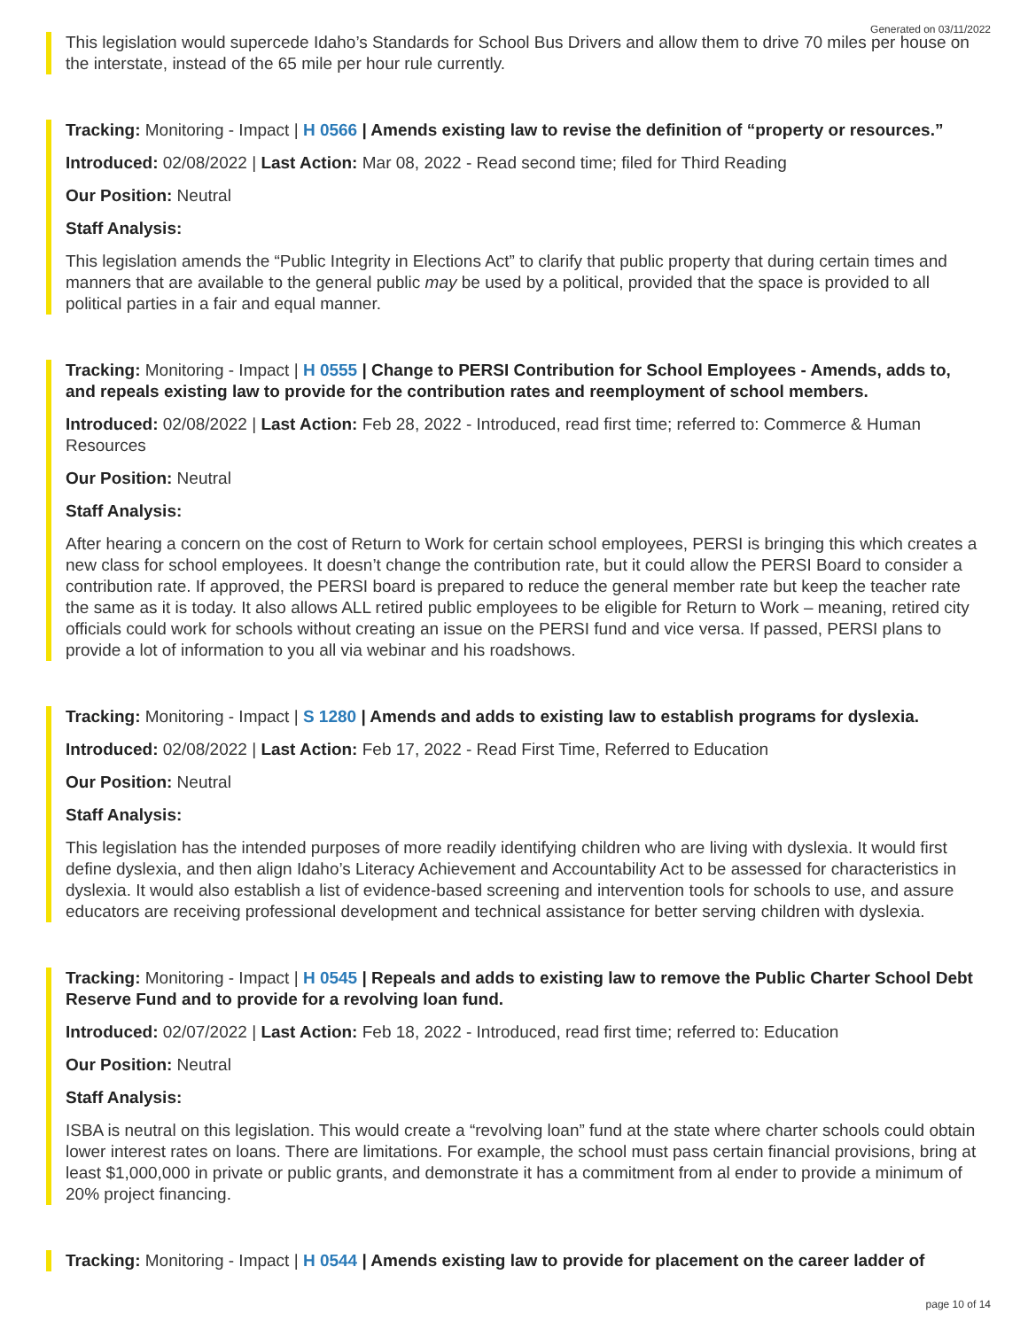Generated on 03/11/2022
This legislation would supercede Idaho’s Standards for School Bus Drivers and allow them to drive 70 miles per house on the interstate, instead of the 65 mile per hour rule currently.
Tracking: Monitoring - Impact | H 0566 | Amends existing law to revise the definition of “property or resources.”
Introduced: 02/08/2022 | Last Action: Mar 08, 2022 - Read second time; filed for Third Reading
Our Position: Neutral
Staff Analysis:
This legislation amends the “Public Integrity in Elections Act” to clarify that public property that during certain times and manners that are available to the general public may be used by a political, provided that the space is provided to all political parties in a fair and equal manner.
Tracking: Monitoring - Impact | H 0555 | Change to PERSI Contribution for School Employees - Amends, adds to, and repeals existing law to provide for the contribution rates and reemployment of school members.
Introduced: 02/08/2022 | Last Action: Feb 28, 2022 - Introduced, read first time; referred to: Commerce & Human Resources
Our Position: Neutral
Staff Analysis:
After hearing a concern on the cost of Return to Work for certain school employees, PERSI is bringing this which creates a new class for school employees. It doesn’t change the contribution rate, but it could allow the PERSI Board to consider a contribution rate. If approved, the PERSI board is prepared to reduce the general member rate but keep the teacher rate the same as it is today. It also allows ALL retired public employees to be eligible for Return to Work – meaning, retired city officials could work for schools without creating an issue on the PERSI fund and vice versa. If passed, PERSI plans to provide a lot of information to you all via webinar and his roadshows.
Tracking: Monitoring - Impact | S 1280 | Amends and adds to existing law to establish programs for dyslexia.
Introduced: 02/08/2022 | Last Action: Feb 17, 2022 - Read First Time, Referred to Education
Our Position: Neutral
Staff Analysis:
This legislation has the intended purposes of more readily identifying children who are living with dyslexia. It would first define dyslexia, and then align Idaho’s Literacy Achievement and Accountability Act to be assessed for characteristics in dyslexia. It would also establish a list of evidence-based screening and intervention tools for schools to use, and assure educators are receiving professional development and technical assistance for better serving children with dyslexia.
Tracking: Monitoring - Impact | H 0545 | Repeals and adds to existing law to remove the Public Charter School Debt Reserve Fund and to provide for a revolving loan fund.
Introduced: 02/07/2022 | Last Action: Feb 18, 2022 - Introduced, read first time; referred to: Education
Our Position: Neutral
Staff Analysis:
ISBA is neutral on this legislation. This would create a “revolving loan” fund at the state where charter schools could obtain lower interest rates on loans. There are limitations. For example, the school must pass certain financial provisions, bring at least $1,000,000 in private or public grants, and demonstrate it has a commitment from al ender to provide a minimum of 20% project financing.
Tracking: Monitoring - Impact | H 0544 | Amends existing law to provide for placement on the career ladder of
page 10 of 14